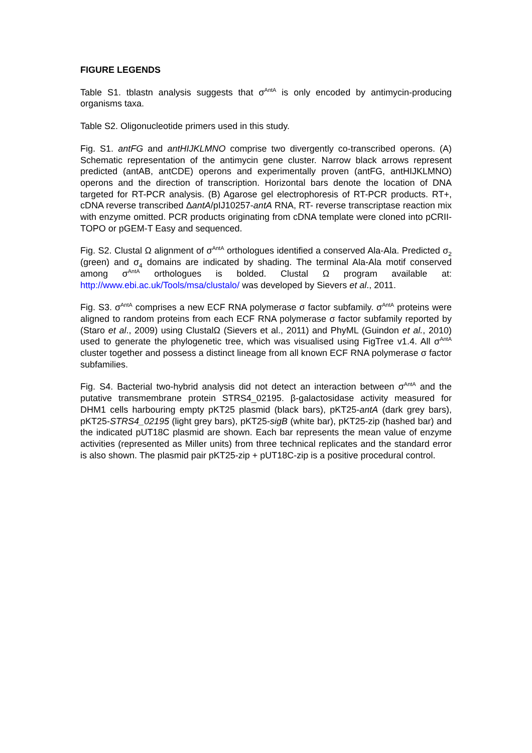FIGURE LEGENDS
Table S1. tblastn analysis suggests that σ<sup>AntA</sup> is only encoded by antimycin-producing organisms taxa.
Table S2. Oligonucleotide primers used in this study.
Fig. S1. antFG and antHIJKLMNO comprise two divergently co-transcribed operons. (A) Schematic representation of the antimycin gene cluster. Narrow black arrows represent predicted (antAB, antCDE) operons and experimentally proven (antFG, antHIJKLMNO) operons and the direction of transcription. Horizontal bars denote the location of DNA targeted for RT-PCR analysis. (B) Agarose gel electrophoresis of RT-PCR products. RT+, cDNA reverse transcribed ΔantA/pIJ10257-antA RNA, RT- reverse transcriptase reaction mix with enzyme omitted. PCR products originating from cDNA template were cloned into pCRII-TOPO or pGEM-T Easy and sequenced.
Fig. S2. Clustal Ω alignment of σ<sup>AntA</sup> orthologues identified a conserved Ala-Ala. Predicted σ<sub>2</sub> (green) and σ<sub>4</sub> domains are indicated by shading. The terminal Ala-Ala motif conserved among σ<sup>AntA</sup> orthologues is bolded. Clustal Ω program available at: http://www.ebi.ac.uk/Tools/msa/clustalo/ was developed by Sievers et al., 2011.
Fig. S3. σ<sup>AntA</sup> comprises a new ECF RNA polymerase σ factor subfamily. σ<sup>AntA</sup> proteins were aligned to random proteins from each ECF RNA polymerase σ factor subfamily reported by (Staro et al., 2009) using ClustalΩ (Sievers et al., 2011) and PhyML (Guindon et al., 2010) used to generate the phylogenetic tree, which was visualised using FigTree v1.4. All σ<sup>AntA</sup> cluster together and possess a distinct lineage from all known ECF RNA polymerase σ factor subfamilies.
Fig. S4. Bacterial two-hybrid analysis did not detect an interaction between σ<sup>AntA</sup> and the putative transmembrane protein STRS4_02195. β-galactosidase activity measured for DHM1 cells harbouring empty pKT25 plasmid (black bars), pKT25-antA (dark grey bars), pKT25-STRS4_02195 (light grey bars), pKT25-sigB (white bar), pKT25-zip (hashed bar) and the indicated pUT18C plasmid are shown. Each bar represents the mean value of enzyme activities (represented as Miller units) from three technical replicates and the standard error is also shown. The plasmid pair pKT25-zip + pUT18C-zip is a positive procedural control.